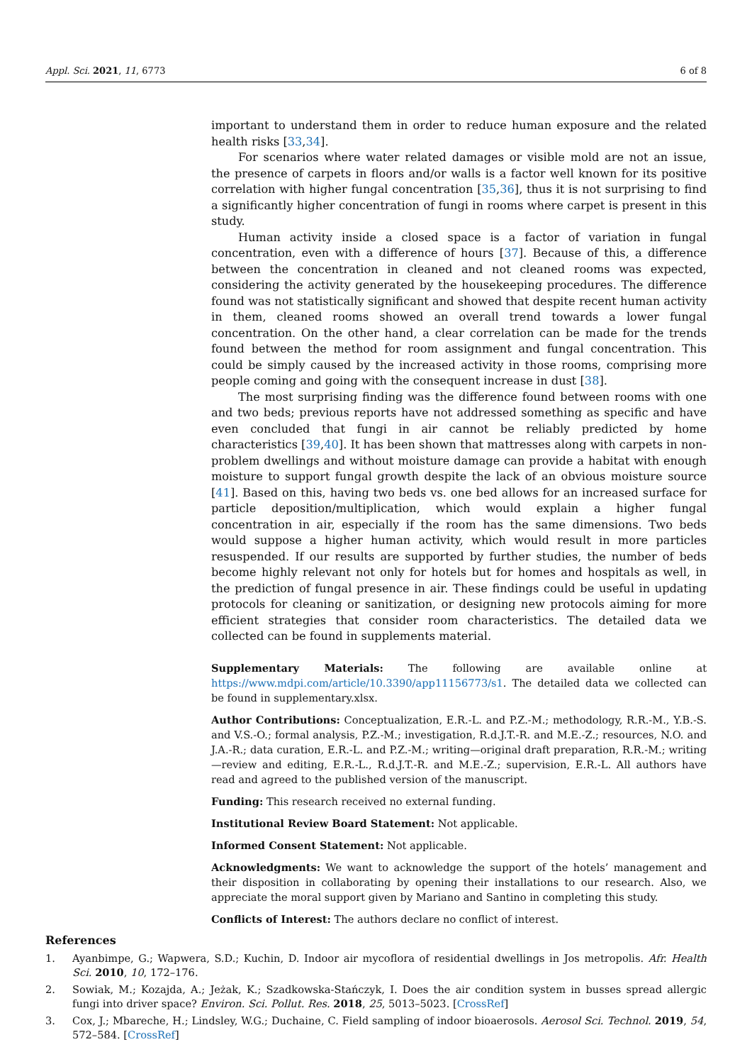Appl. Sci. 2021, 11, 6773 6 of 8
important to understand them in order to reduce human exposure and the related health risks [33,34].
For scenarios where water related damages or visible mold are not an issue, the presence of carpets in floors and/or walls is a factor well known for its positive correlation with higher fungal concentration [35,36], thus it is not surprising to find a significantly higher concentration of fungi in rooms where carpet is present in this study.
Human activity inside a closed space is a factor of variation in fungal concentration, even with a difference of hours [37]. Because of this, a difference between the concentration in cleaned and not cleaned rooms was expected, considering the activity generated by the housekeeping procedures. The difference found was not statistically significant and showed that despite recent human activity in them, cleaned rooms showed an overall trend towards a lower fungal concentration. On the other hand, a clear correlation can be made for the trends found between the method for room assignment and fungal concentration. This could be simply caused by the increased activity in those rooms, comprising more people coming and going with the consequent increase in dust [38].
The most surprising finding was the difference found between rooms with one and two beds; previous reports have not addressed something as specific and have even concluded that fungi in air cannot be reliably predicted by home characteristics [39,40]. It has been shown that mattresses along with carpets in non-problem dwellings and without moisture damage can provide a habitat with enough moisture to support fungal growth despite the lack of an obvious moisture source [41]. Based on this, having two beds vs. one bed allows for an increased surface for particle deposition/multiplication, which would explain a higher fungal concentration in air, especially if the room has the same dimensions. Two beds would suppose a higher human activity, which would result in more particles resuspended. If our results are supported by further studies, the number of beds become highly relevant not only for hotels but for homes and hospitals as well, in the prediction of fungal presence in air. These findings could be useful in updating protocols for cleaning or sanitization, or designing new protocols aiming for more efficient strategies that consider room characteristics. The detailed data we collected can be found in supplements material.
Supplementary Materials: The following are available online at https://www.mdpi.com/article/10.3390/app11156773/s1. The detailed data we collected can be found in supplementary.xlsx.
Author Contributions: Conceptualization, E.R.-L. and P.Z.-M.; methodology, R.R.-M., Y.B.-S. and V.S.-O.; formal analysis, P.Z.-M.; investigation, R.d.J.T.-R. and M.E.-Z.; resources, N.O. and J.A.-R.; data curation, E.R.-L. and P.Z.-M.; writing—original draft preparation, R.R.-M.; writing—review and editing, E.R.-L., R.d.J.T.-R. and M.E.-Z.; supervision, E.R.-L. All authors have read and agreed to the published version of the manuscript.
Funding: This research received no external funding.
Institutional Review Board Statement: Not applicable.
Informed Consent Statement: Not applicable.
Acknowledgments: We want to acknowledge the support of the hotels’ management and their disposition in collaborating by opening their installations to our research. Also, we appreciate the moral support given by Mariano and Santino in completing this study.
Conflicts of Interest: The authors declare no conflict of interest.
References
1. Ayanbimpe, G.; Wapwera, S.D.; Kuchin, D. Indoor air mycoflora of residential dwellings in Jos metropolis. Afr. Health Sci. 2010, 10, 172–176.
2. Sowiak, M.; Kozajda, A.; Jeżak, K.; Szadkowska-Stańczyk, I. Does the air condition system in busses spread allergic fungi into driver space? Environ. Sci. Pollut. Res. 2018, 25, 5013–5023. [CrossRef]
3. Cox, J.; Mbareche, H.; Lindsley, W.G.; Duchaine, C. Field sampling of indoor bioaerosols. Aerosol Sci. Technol. 2019, 54, 572–584. [CrossRef]